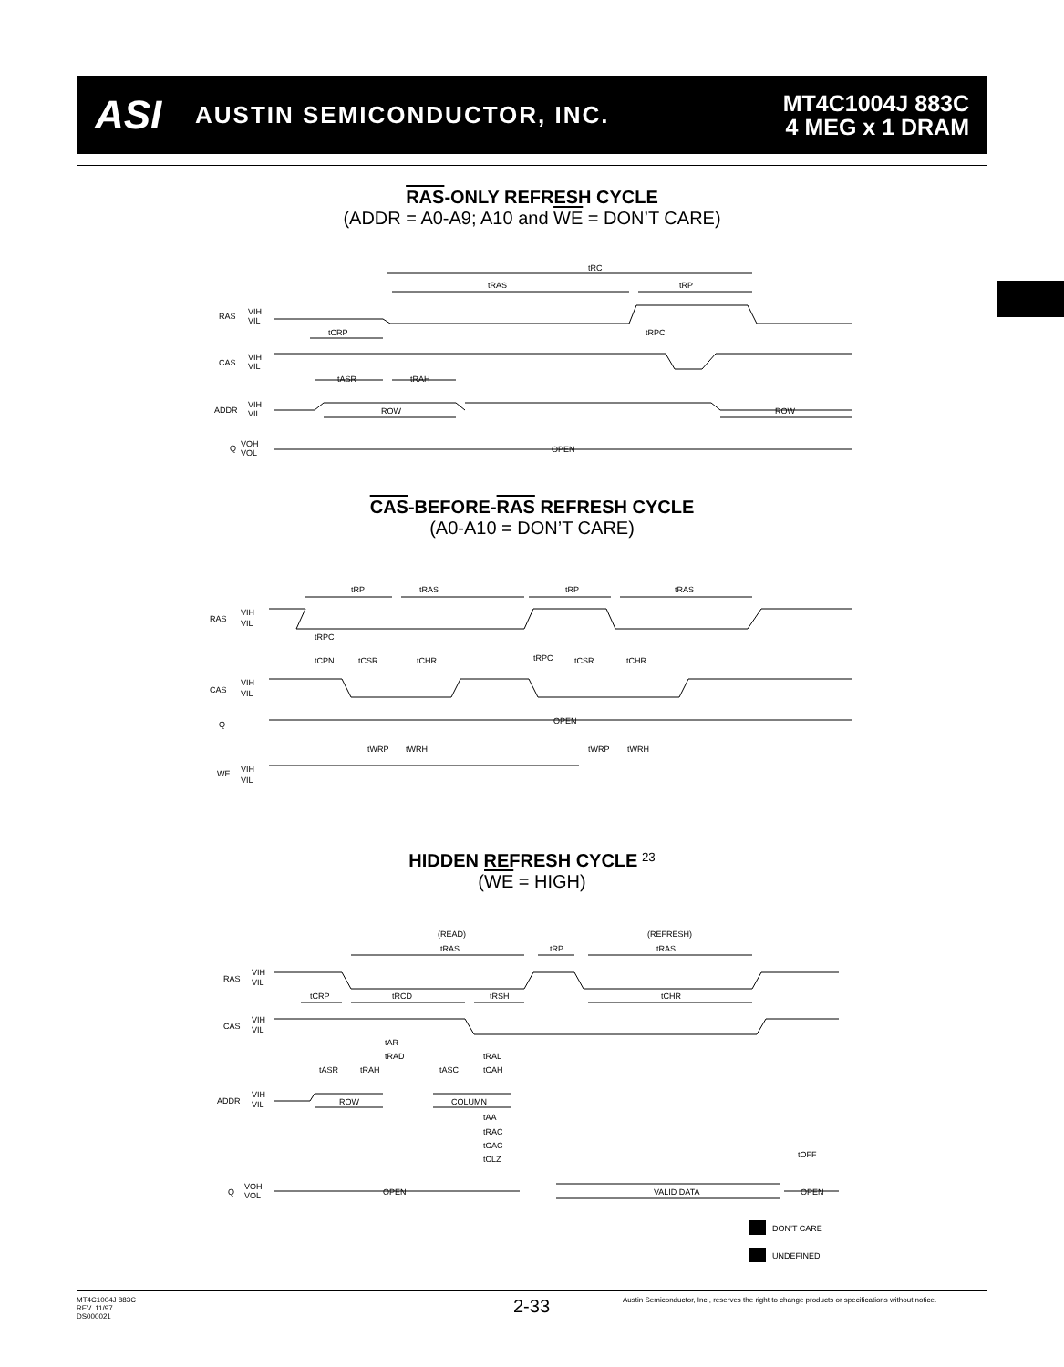ASI
AUSTIN SEMICONDUCTOR, INC.
MT4C1004J 883C
4 MEG x 1 DRAM
RAS-ONLY REFRESH CYCLE
(ADDR = A0-A9; A10 and WE = DON’T CARE)
tRC
tRAS
tRP
RAS
VIH
VIL
tCRP
tRPC
CAS
VIH
VIL
tASR
tRAH
ADDR
VIH
VIL
ROW
ROW
Q
VOH
VOL
OPEN
CAS-BEFORE-RAS REFRESH CYCLE
(A0-A10 = DON’T CARE)
tRP
tRAS
tRP
tRAS
RAS
VIH
VIL
tRPC
tCPN
tCSR
tCHR
tRPC
tCSR
tCHR
CAS
VIH
VIL
Q
OPEN
tWRP
tWRH
tWRP
tWRH
WE
VIH
VIL
HIDDEN REFRESH CYCLE <sup>23</sup>
(WE = HIGH)
(READ)
(REFRESH)
tRAS
tRP
tRAS
RAS
VIH
VIL
tCRP
tRCD
tRSH
tCHR
CAS
VIH
VIL
tAR
tRAD
tRAL
tASR
tRAH
tASC
tCAH
ADDR
VIH
VIL
ROW
COLUMN
tAA
tRAC
tCAC
tCLZ
tOFF
Q
VOH
VOL
OPEN
VALID DATA
OPEN
DON’T CARE
UNDEFINED
MT4C1004J 883C
REV. 11/97
DS000021
2-33
Austin Semiconductor, Inc., reserves the right to change products or specifications without notice.